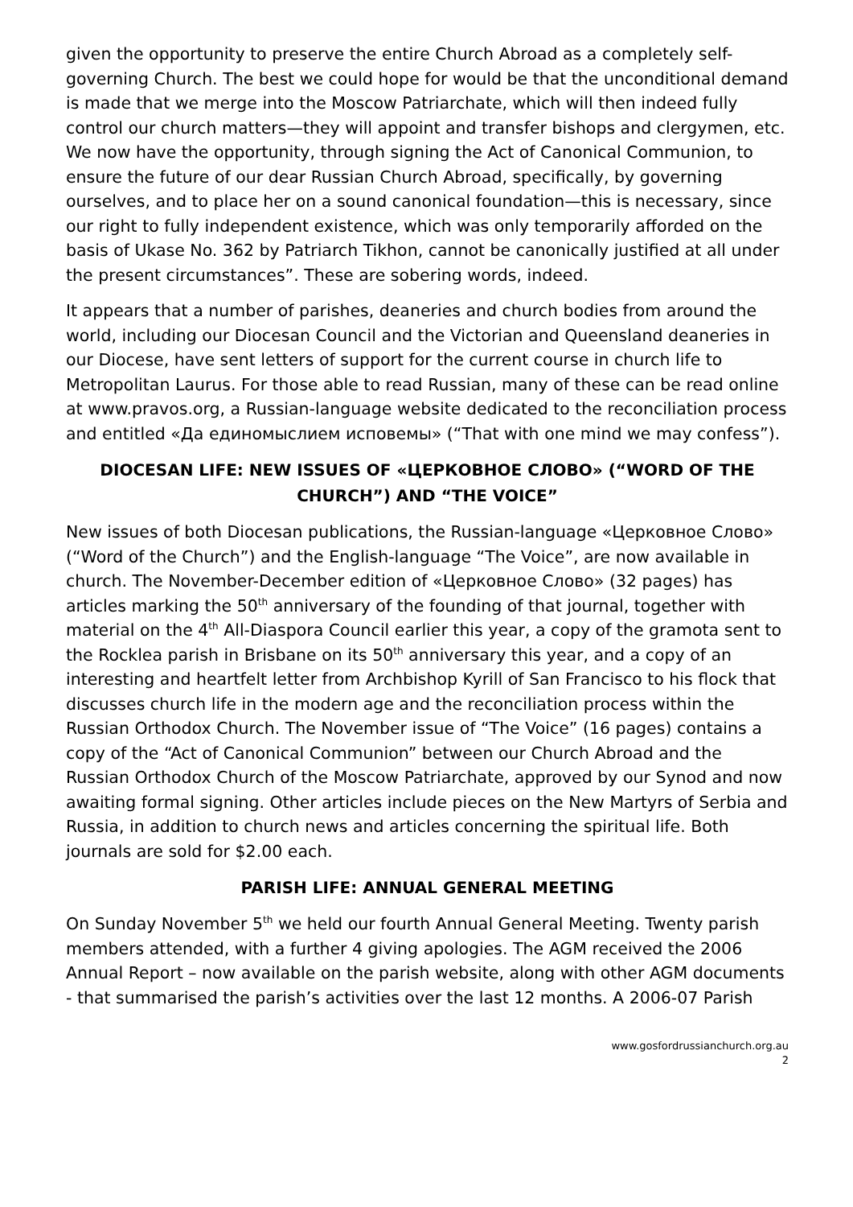given the opportunity to preserve the entire Church Abroad as a completely self-governing Church. The best we could hope for would be that the unconditional demand is made that we merge into the Moscow Patriarchate, which will then indeed fully control our church matters—they will appoint and transfer bishops and clergymen, etc.
We now have the opportunity, through signing the Act of Canonical Communion, to ensure the future of our dear Russian Church Abroad, specifically, by governing ourselves, and to place her on a sound canonical foundation—this is necessary, since our right to fully independent existence, which was only temporarily afforded on the basis of Ukase No. 362 by Patriarch Tikhon, cannot be canonically justified at all under the present circumstances”. These are sobering words, indeed.
It appears that a number of parishes, deaneries and church bodies from around the world, including our Diocesan Council and the Victorian and Queensland deaneries in our Diocese, have sent letters of support for the current course in church life to Metropolitan Laurus. For those able to read Russian, many of these can be read online at www.pravos.org, a Russian-language website dedicated to the reconciliation process and entitled «Да единомыслием исповемы» (“That with one mind we may confess”).
DIOCESAN LIFE: NEW ISSUES OF «ЦЕРКОВНОЕ СЛОВО» (“WORD OF THE CHURCH”) AND “THE VOICE”
New issues of both Diocesan publications, the Russian-language «Церковное Слово» (“Word of the Church”) and the English-language “The Voice”, are now available in church. The November-December edition of «Церковное Слово» (32 pages) has articles marking the 50<sup>th</sup> anniversary of the founding of that journal, together with material on the 4<sup>th</sup> All-Diaspora Council earlier this year, a copy of the gramota sent to the Rocklea parish in Brisbane on its 50<sup>th</sup> anniversary this year, and a copy of an interesting and heartfelt letter from Archbishop Kyrill of San Francisco to his flock that discusses church life in the modern age and the reconciliation process within the Russian Orthodox Church. The November issue of “The Voice” (16 pages) contains a copy of the “Act of Canonical Communion” between our Church Abroad and the Russian Orthodox Church of the Moscow Patriarchate, approved by our Synod and now awaiting formal signing. Other articles include pieces on the New Martyrs of Serbia and Russia, in addition to church news and articles concerning the spiritual life. Both journals are sold for $2.00 each.
PARISH LIFE: ANNUAL GENERAL MEETING
On Sunday November 5<sup>th</sup> we held our fourth Annual General Meeting. Twenty parish members attended, with a further 4 giving apologies. The AGM received the 2006 Annual Report – now available on the parish website, along with other AGM documents - that summarised the parish’s activities over the last 12 months. A 2006-07 Parish
www.gosfordrussianchurch.org.au
2